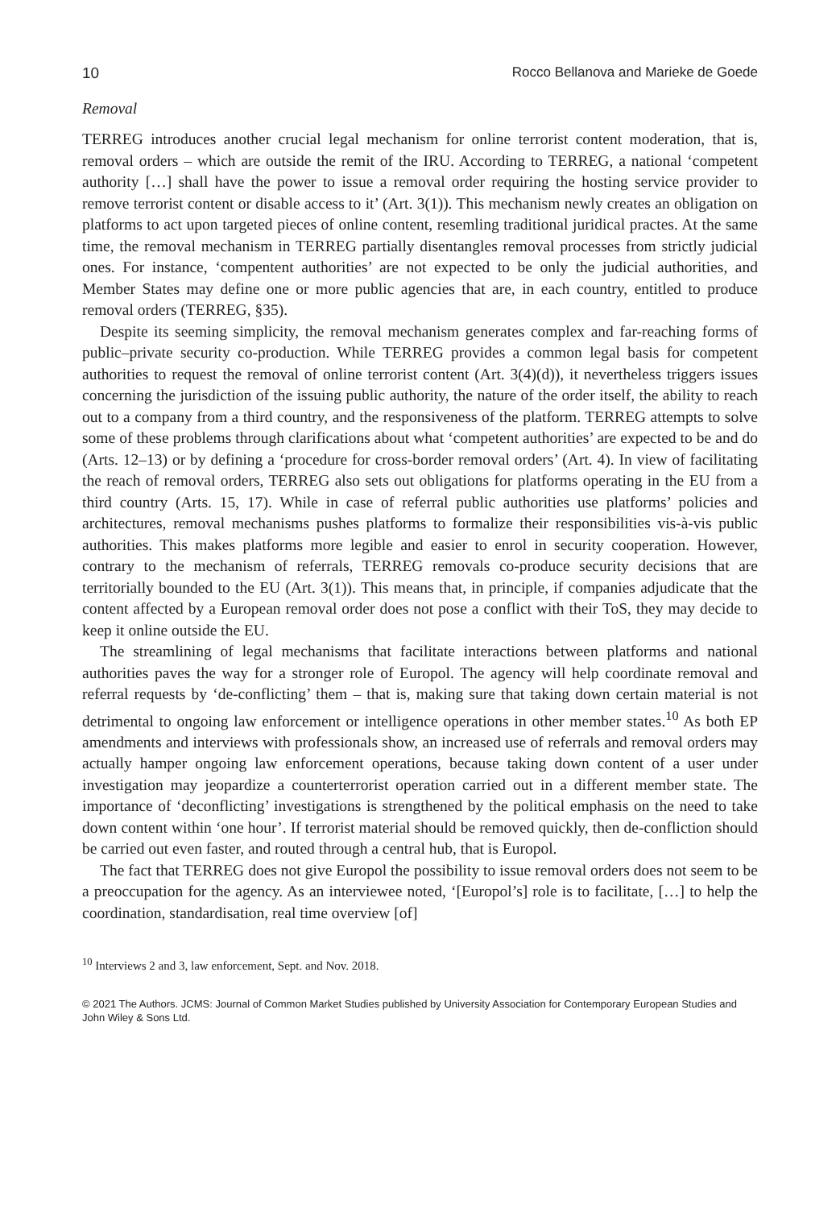10 Rocco Bellanova and Marieke de Goede
Removal
TERREG introduces another crucial legal mechanism for online terrorist content moderation, that is, removal orders – which are outside the remit of the IRU. According to TERREG, a national ‘competent authority […] shall have the power to issue a removal order requiring the hosting service provider to remove terrorist content or disable access to it’ (Art. 3(1)). This mechanism newly creates an obligation on platforms to act upon targeted pieces of online content, resemling traditional juridical practes. At the same time, the removal mechanism in TERREG partially disentangles removal processes from strictly judicial ones. For instance, ‘compentent authorities’ are not expected to be only the judicial authorities, and Member States may define one or more public agencies that are, in each country, entitled to produce removal orders (TERREG, §35).
Despite its seeming simplicity, the removal mechanism generates complex and far-reaching forms of public–private security co-production. While TERREG provides a common legal basis for competent authorities to request the removal of online terrorist content (Art. 3(4)(d)), it nevertheless triggers issues concerning the jurisdiction of the issuing public authority, the nature of the order itself, the ability to reach out to a company from a third country, and the responsiveness of the platform. TERREG attempts to solve some of these problems through clarifications about what ‘competent authorities’ are expected to be and do (Arts. 12–13) or by defining a ‘procedure for cross-border removal orders’ (Art. 4). In view of facilitating the reach of removal orders, TERREG also sets out obligations for platforms operating in the EU from a third country (Arts. 15, 17). While in case of referral public authorities use platforms’ policies and architectures, removal mechanisms pushes platforms to formalize their responsibilities vis-à-vis public authorities. This makes platforms more legible and easier to enrol in security cooperation. However, contrary to the mechanism of referrals, TERREG removals co-produce security decisions that are territorially bounded to the EU (Art. 3(1)). This means that, in principle, if companies adjudicate that the content affected by a European removal order does not pose a conflict with their ToS, they may decide to keep it online outside the EU.
The streamlining of legal mechanisms that facilitate interactions between platforms and national authorities paves the way for a stronger role of Europol. The agency will help coordinate removal and referral requests by ‘de-conflicting’ them – that is, making sure that taking down certain material is not detrimental to ongoing law enforcement or intelligence operations in other member states.<sup>10</sup> As both EP amendments and interviews with professionals show, an increased use of referrals and removal orders may actually hamper ongoing law enforcement operations, because taking down content of a user under investigation may jeopardize a counterterrorist operation carried out in a different member state. The importance of ‘deconflicting’ investigations is strengthened by the political emphasis on the need to take down content within ‘one hour’. If terrorist material should be removed quickly, then de-confliction should be carried out even faster, and routed through a central hub, that is Europol.
The fact that TERREG does not give Europol the possibility to issue removal orders does not seem to be a preoccupation for the agency. As an interviewee noted, ‘[Europol’s] role is to facilitate, […] to help the coordination, standardisation, real time overview [of]
<sup>10</sup> Interviews 2 and 3, law enforcement, Sept. and Nov. 2018.
© 2021 The Authors. JCMS: Journal of Common Market Studies published by University Association for Contemporary European Studies and John Wiley & Sons Ltd.